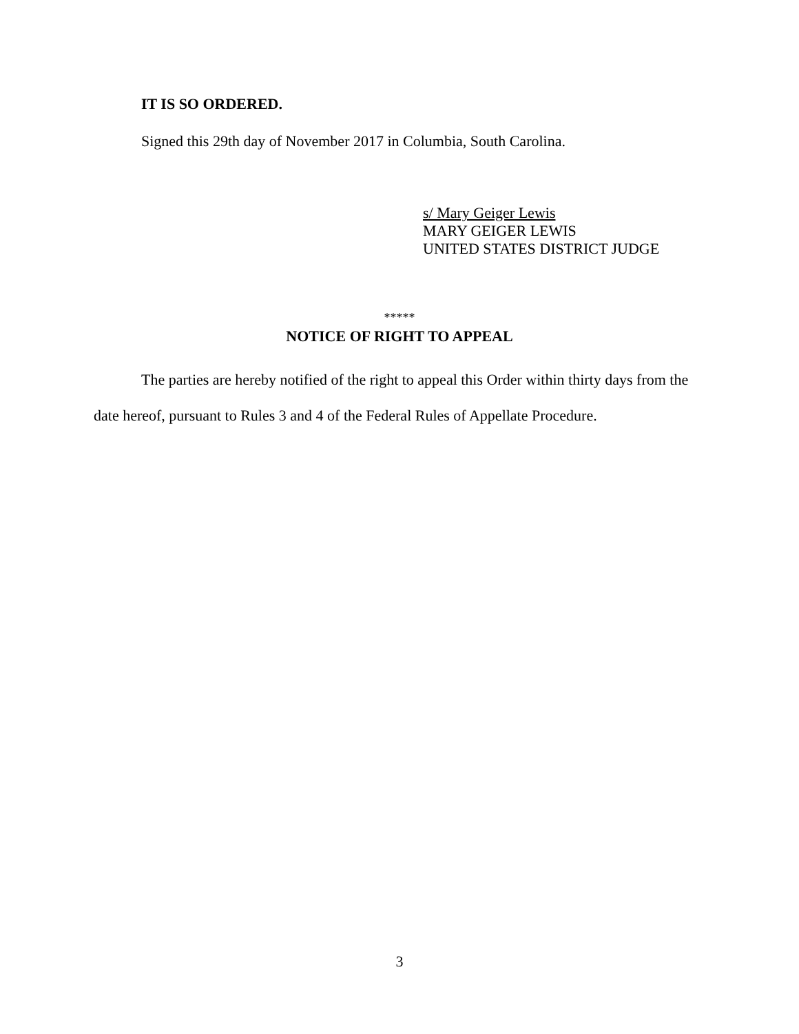IT IS SO ORDERED.
Signed this 29th day of November 2017 in Columbia, South Carolina.
s/ Mary Geiger Lewis
MARY GEIGER LEWIS
UNITED STATES DISTRICT JUDGE
*****
NOTICE OF RIGHT TO APPEAL
The parties are hereby notified of the right to appeal this Order within thirty days from the date hereof, pursuant to Rules 3 and 4 of the Federal Rules of Appellate Procedure.
3